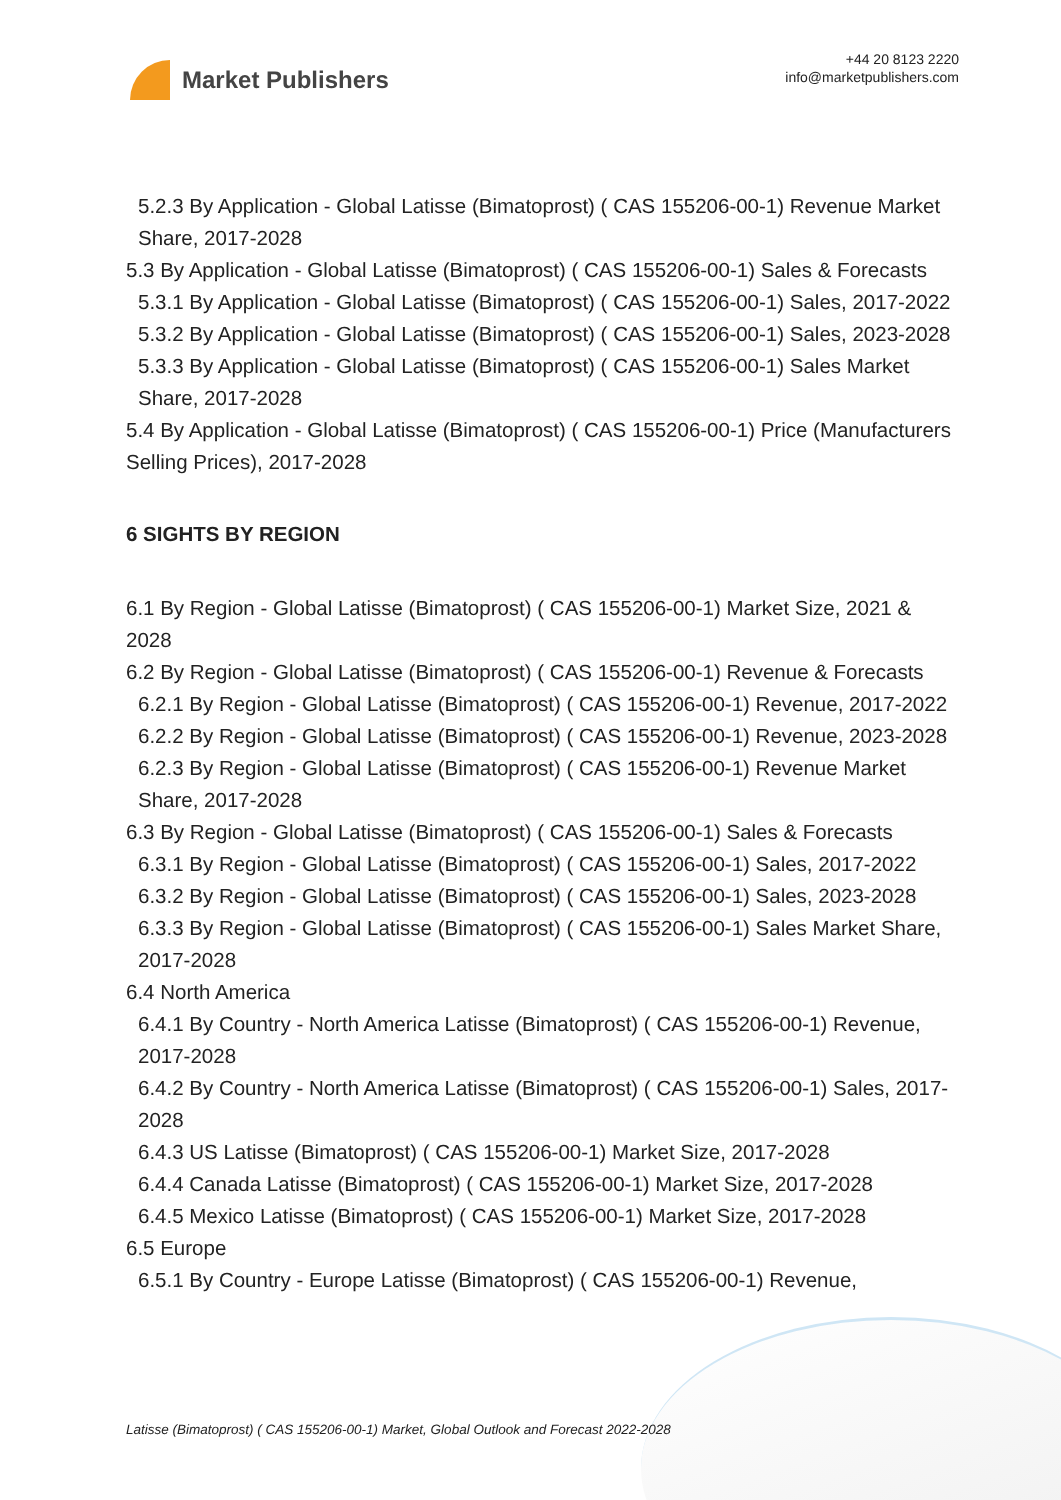Market Publishers
+44 20 8123 2220
info@marketpublishers.com
5.2.3 By Application - Global Latisse (Bimatoprost) ( CAS 155206-00-1) Revenue Market Share, 2017-2028
5.3 By Application - Global Latisse (Bimatoprost) ( CAS 155206-00-1) Sales & Forecasts
5.3.1 By Application - Global Latisse (Bimatoprost) ( CAS 155206-00-1) Sales, 2017-2022
5.3.2 By Application - Global Latisse (Bimatoprost) ( CAS 155206-00-1) Sales, 2023-2028
5.3.3 By Application - Global Latisse (Bimatoprost) ( CAS 155206-00-1) Sales Market Share, 2017-2028
5.4 By Application - Global Latisse (Bimatoprost) ( CAS 155206-00-1) Price (Manufacturers Selling Prices), 2017-2028
6 SIGHTS BY REGION
6.1 By Region - Global Latisse (Bimatoprost) ( CAS 155206-00-1) Market Size, 2021 & 2028
6.2 By Region - Global Latisse (Bimatoprost) ( CAS 155206-00-1) Revenue & Forecasts
6.2.1 By Region - Global Latisse (Bimatoprost) ( CAS 155206-00-1) Revenue, 2017-2022
6.2.2 By Region - Global Latisse (Bimatoprost) ( CAS 155206-00-1) Revenue, 2023-2028
6.2.3 By Region - Global Latisse (Bimatoprost) ( CAS 155206-00-1) Revenue Market Share, 2017-2028
6.3 By Region - Global Latisse (Bimatoprost) ( CAS 155206-00-1) Sales & Forecasts
6.3.1 By Region - Global Latisse (Bimatoprost) ( CAS 155206-00-1) Sales, 2017-2022
6.3.2 By Region - Global Latisse (Bimatoprost) ( CAS 155206-00-1) Sales, 2023-2028
6.3.3 By Region - Global Latisse (Bimatoprost) ( CAS 155206-00-1) Sales Market Share, 2017-2028
6.4 North America
6.4.1 By Country - North America Latisse (Bimatoprost) ( CAS 155206-00-1) Revenue, 2017-2028
6.4.2 By Country - North America Latisse (Bimatoprost) ( CAS 155206-00-1) Sales, 2017-2028
6.4.3 US Latisse (Bimatoprost) ( CAS 155206-00-1) Market Size, 2017-2028
6.4.4 Canada Latisse (Bimatoprost) ( CAS 155206-00-1) Market Size, 2017-2028
6.4.5 Mexico Latisse (Bimatoprost) ( CAS 155206-00-1) Market Size, 2017-2028
6.5 Europe
6.5.1 By Country - Europe Latisse (Bimatoprost) ( CAS 155206-00-1) Revenue,
Latisse (Bimatoprost) ( CAS 155206-00-1) Market, Global Outlook and Forecast 2022-2028